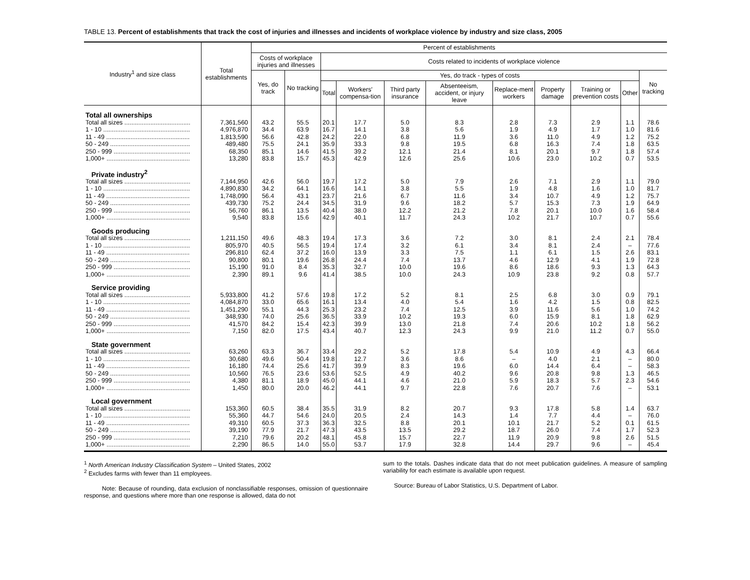TABLE 13. Percent of establishments that track the cost of injuries and illnesses and incidents of workplace violence by industry and size class, 2005
| Industry<sup>1</sup> and size class | Total establishments | Percent of establishments | | | | | | | | | | |
| --- | --- | --- | --- | --- | --- | --- | --- | --- | --- | --- | --- | --- |
| | | Costs of workplace injuries and illnesses | | Costs related to incidents of workplace violence | | | | | | | | |
| | | Yes, do track | No tracking | Yes, do track - types of costs | | | | | | | | No tracking |
| | | | | Total | Workers' compensa-tion | Third party insurance | Absenteeism, accident, or injury leave | Replace-ment workers | Property damage | Training or prevention costs | Other | |
| Total all ownerships | | | | | | | | | | | | |
| Total all sizes ...................................... | 7,361,560 | 43.2 | 55.5 | 20.1 | 17.7 | 5.0 | 8.3 | 2.8 | 7.3 | 2.9 | 1.1 | 78.6 |
| 1 - 10 .................................................. | 4,976,870 | 34.4 | 63.9 | 16.7 | 14.1 | 3.8 | 5.6 | 1.9 | 4.9 | 1.7 | 1.0 | 81.6 |
| 11 - 49 ................................................ | 1,813,590 | 56.6 | 42.8 | 24.2 | 22.0 | 6.8 | 11.9 | 3.6 | 11.0 | 4.9 | 1.2 | 75.2 |
| 50 - 249 .............................................. | 489,480 | 75.5 | 24.1 | 35.9 | 33.3 | 9.8 | 19.5 | 6.8 | 16.3 | 7.4 | 1.8 | 63.5 |
| 250 - 999 ............................................ | 68,350 | 85.1 | 14.6 | 41.5 | 39.2 | 12.1 | 21.4 | 8.1 | 20.1 | 9.7 | 1.8 | 57.4 |
| 1,000+ ................................................ | 13,280 | 83.8 | 15.7 | 45.3 | 42.9 | 12.6 | 25.6 | 10.6 | 23.0 | 10.2 | 0.7 | 53.5 |
| Private industry<sup>2</sup> | | | | | | | | | | | | |
| Total all sizes ...................................... | 7,144,950 | 42.6 | 56.0 | 19.7 | 17.2 | 5.0 | 7.9 | 2.6 | 7.1 | 2.9 | 1.1 | 79.0 |
| 1 - 10 .................................................. | 4,890,830 | 34.2 | 64.1 | 16.6 | 14.1 | 3.8 | 5.5 | 1.9 | 4.8 | 1.6 | 1.0 | 81.7 |
| 11 - 49 ................................................ | 1,748,090 | 56.4 | 43.1 | 23.7 | 21.6 | 6.7 | 11.6 | 3.4 | 10.7 | 4.9 | 1.2 | 75.7 |
| 50 - 249 .............................................. | 439,730 | 75.2 | 24.4 | 34.5 | 31.9 | 9.6 | 18.2 | 5.7 | 15.3 | 7.3 | 1.9 | 64.9 |
| 250 - 999 ............................................ | 56,760 | 86.1 | 13.5 | 40.4 | 38.0 | 12.2 | 21.2 | 7.8 | 20.1 | 10.0 | 1.6 | 58.4 |
| 1,000+ ................................................ | 9,540 | 83.8 | 15.6 | 42.9 | 40.1 | 11.7 | 24.3 | 10.2 | 21.7 | 10.7 | 0.7 | 55.6 |
| Goods producing | | | | | | | | | | | | |
| Total all sizes ...................................... | 1,211,150 | 49.6 | 48.3 | 19.4 | 17.3 | 3.6 | 7.2 | 3.0 | 8.1 | 2.4 | 2.1 | 78.4 |
| 1 - 10 .................................................. | 805,970 | 40.5 | 56.5 | 19.4 | 17.4 | 3.2 | 6.1 | 3.4 | 8.1 | 2.4 | – | 77.6 |
| 11 - 49 ................................................ | 296,810 | 62.4 | 37.2 | 16.0 | 13.9 | 3.3 | 7.5 | 1.1 | 6.1 | 1.5 | 2.6 | 83.1 |
| 50 - 249 .............................................. | 90,800 | 80.1 | 19.6 | 26.8 | 24.4 | 7.4 | 13.7 | 4.6 | 12.9 | 4.1 | 1.9 | 72.8 |
| 250 - 999 ............................................ | 15,190 | 91.0 | 8.4 | 35.3 | 32.7 | 10.0 | 19.6 | 8.6 | 18.6 | 9.3 | 1.3 | 64.3 |
| 1,000+ ................................................ | 2,390 | 89.1 | 9.6 | 41.4 | 38.5 | 10.0 | 24.3 | 10.9 | 23.8 | 9.2 | 0.8 | 57.7 |
| Service providing | | | | | | | | | | | | |
| Total all sizes ...................................... | 5,933,800 | 41.2 | 57.6 | 19.8 | 17.2 | 5.2 | 8.1 | 2.5 | 6.8 | 3.0 | 0.9 | 79.1 |
| 1 - 10 .................................................. | 4,084,870 | 33.0 | 65.6 | 16.1 | 13.4 | 4.0 | 5.4 | 1.6 | 4.2 | 1.5 | 0.8 | 82.5 |
| 11 - 49 ................................................ | 1,451,290 | 55.1 | 44.3 | 25.3 | 23.2 | 7.4 | 12.5 | 3.9 | 11.6 | 5.6 | 1.0 | 74.2 |
| 50 - 249 .............................................. | 348,930 | 74.0 | 25.6 | 36.5 | 33.9 | 10.2 | 19.3 | 6.0 | 15.9 | 8.1 | 1.8 | 62.9 |
| 250 - 999 ............................................ | 41,570 | 84.2 | 15.4 | 42.3 | 39.9 | 13.0 | 21.8 | 7.4 | 20.6 | 10.2 | 1.8 | 56.2 |
| 1,000+ ................................................ | 7,150 | 82.0 | 17.5 | 43.4 | 40.7 | 12.3 | 24.3 | 9.9 | 21.0 | 11.2 | 0.7 | 55.0 |
| State government | | | | | | | | | | | | |
| Total all sizes ...................................... | 63,260 | 63.3 | 36.7 | 33.4 | 29.2 | 5.2 | 17.8 | 5.4 | 10.9 | 4.9 | 4.3 | 66.4 |
| 1 - 10 .................................................. | 30,680 | 49.6 | 50.4 | 19.8 | 12.7 | 3.6 | 8.6 | – | 4.0 | 2.1 | – | 80.0 |
| 11 - 49 ................................................ | 16,180 | 74.4 | 25.6 | 41.7 | 39.9 | 8.3 | 19.6 | 6.0 | 14.4 | 6.4 | – | 58.3 |
| 50 - 249 .............................................. | 10,560 | 76.5 | 23.6 | 53.6 | 52.5 | 4.9 | 40.2 | 9.6 | 20.8 | 9.8 | 1.3 | 46.5 |
| 250 - 999 ............................................ | 4,380 | 81.1 | 18.9 | 45.0 | 44.1 | 4.6 | 21.0 | 5.9 | 18.3 | 5.7 | 2.3 | 54.6 |
| 1,000+ ................................................ | 1,450 | 80.0 | 20.0 | 46.2 | 44.1 | 9.7 | 22.8 | 7.6 | 20.7 | 7.6 | – | 53.1 |
| Local government | | | | | | | | | | | | |
| Total all sizes ...................................... | 153,360 | 60.5 | 38.4 | 35.5 | 31.9 | 8.2 | 20.7 | 9.3 | 17.8 | 5.8 | 1.4 | 63.7 |
| 1 - 10 .................................................. | 55,360 | 44.7 | 54.6 | 24.0 | 20.5 | 2.4 | 14.3 | 1.4 | 7.7 | 4.4 | – | 76.0 |
| 11 - 49 ................................................ | 49,310 | 60.5 | 37.3 | 36.3 | 32.5 | 8.8 | 20.1 | 10.1 | 21.7 | 5.2 | 0.1 | 61.5 |
| 50 - 249 .............................................. | 39,190 | 77.9 | 21.7 | 47.3 | 43.5 | 13.5 | 29.2 | 18.7 | 26.0 | 7.4 | 1.7 | 52.3 |
| 250 - 999 ............................................ | 7,210 | 79.6 | 20.2 | 48.1 | 45.8 | 15.7 | 22.7 | 11.9 | 20.9 | 9.8 | 2.6 | 51.5 |
| 1,000+ ................................................ | 2,290 | 86.5 | 14.0 | 55.0 | 53.7 | 17.9 | 32.8 | 14.4 | 29.7 | 9.6 | – | 45.4 |
<sup>1</sup> North American Industry Classification System – United States, 2002
<sup>2</sup> Excludes farms with fewer than 11 employees.
Note: Because of rounding, data exclusion of nonclassifiable responses, omission of questionnaire response, and questions where more than one response is allowed, data do not
sum to the totals. Dashes indicate data that do not meet publication guidelines. A measure of sampling variability for each estimate is available upon request.
Source: Bureau of Labor Statistics, U.S. Department of Labor.